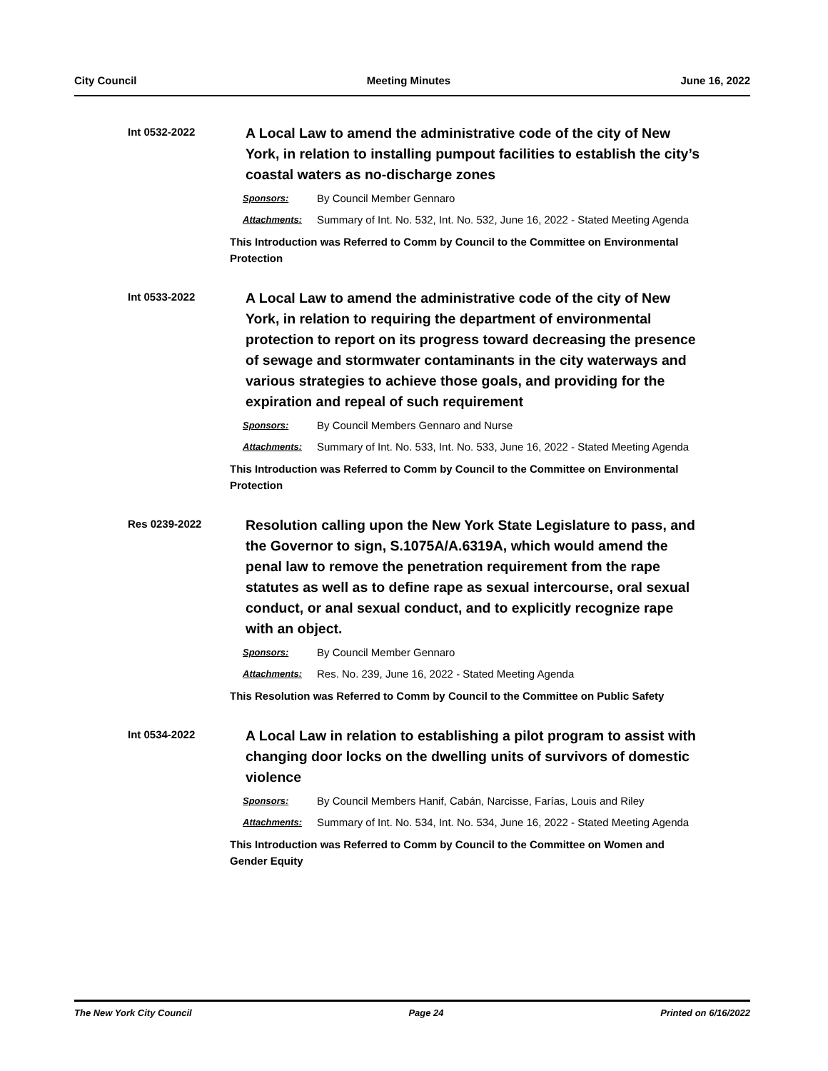City Council Meeting Minutes June 16, 2022
Int 0532-2022
A Local Law to amend the administrative code of the city of New York, in relation to installing pumpout facilities to establish the city’s coastal waters as no-discharge zones
Sponsors: By Council Member Gennaro
Attachments: Summary of Int. No. 532, Int. No. 532, June 16, 2022 - Stated Meeting Agenda
This Introduction was Referred to Comm by Council to the Committee on Environmental Protection
Int 0533-2022
A Local Law to amend the administrative code of the city of New York, in relation to requiring the department of environmental protection to report on its progress toward decreasing the presence of sewage and stormwater contaminants in the city waterways and various strategies to achieve those goals, and providing for the expiration and repeal of such requirement
Sponsors: By Council Members Gennaro and Nurse
Attachments: Summary of Int. No. 533, Int. No. 533, June 16, 2022 - Stated Meeting Agenda
This Introduction was Referred to Comm by Council to the Committee on Environmental Protection
Res 0239-2022
Resolution calling upon the New York State Legislature to pass, and the Governor to sign, S.1075A/A.6319A, which would amend the penal law to remove the penetration requirement from the rape statutes as well as to define rape as sexual intercourse, oral sexual conduct, or anal sexual conduct, and to explicitly recognize rape with an object.
Sponsors: By Council Member Gennaro
Attachments: Res. No. 239, June 16, 2022 - Stated Meeting Agenda
This Resolution was Referred to Comm by Council to the Committee on Public Safety
Int 0534-2022
A Local Law in relation to establishing a pilot program to assist with changing door locks on the dwelling units of survivors of domestic violence
Sponsors: By Council Members Hanif, Cabán, Narcisse, Farías, Louis and Riley
Attachments: Summary of Int. No. 534, Int. No. 534, June 16, 2022 - Stated Meeting Agenda
This Introduction was Referred to Comm by Council to the Committee on Women and Gender Equity
The New York City Council Page 24 Printed on 6/16/2022